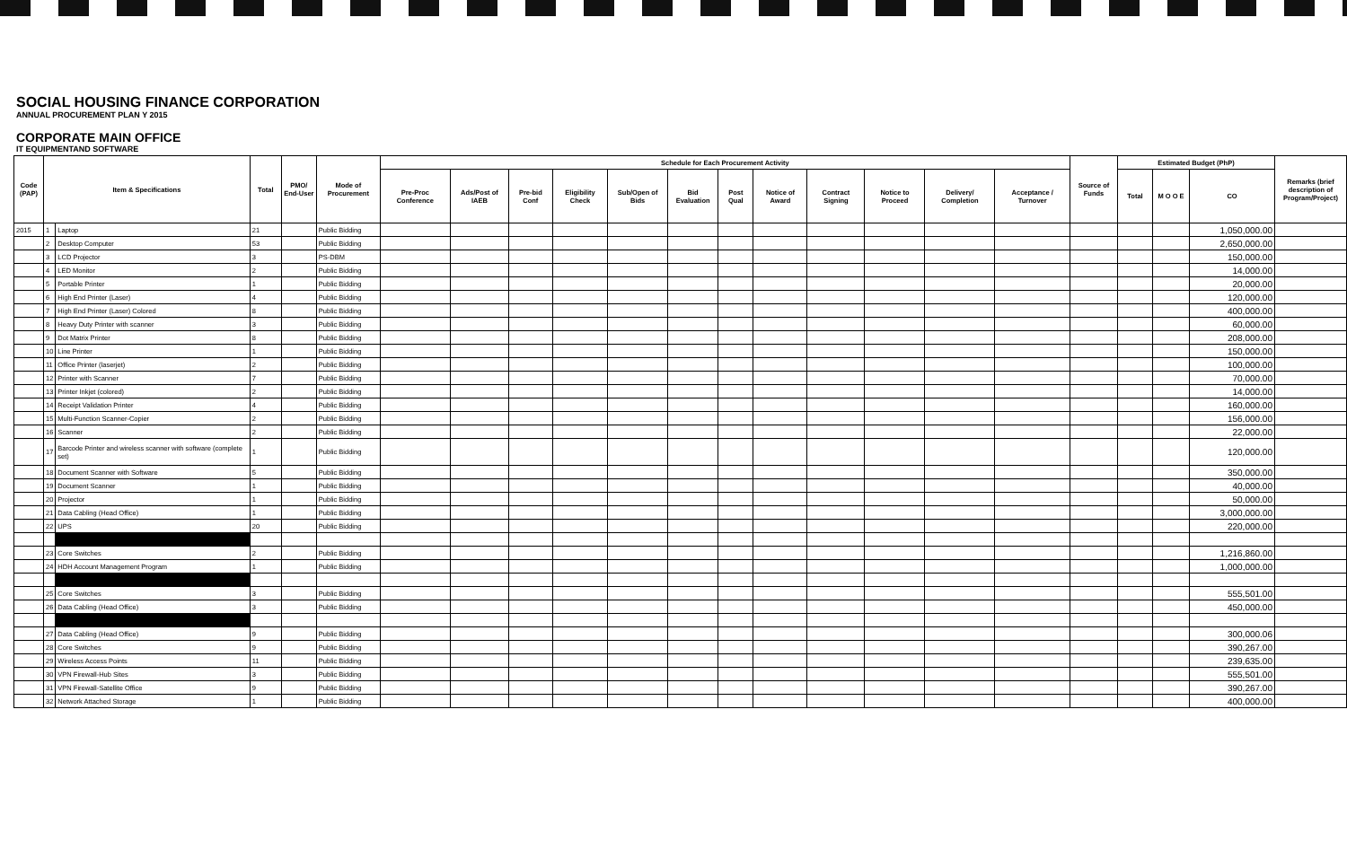SOCIAL HOUSING FINANCE CORPORATION
ANNUAL PROCUREMENT PLAN Y 2015
CORPORATE MAIN OFFICE
IT EQUIPMENTAND SOFTWARE
| Code (PAP) | Item & Specifications | | Total | PMO/ End-User | Mode of Procurement | Schedule for Each Procurement Activity | | | | | | | | | | | | Source of Funds | Estimated Budget (PhP) | | | Remarks (brief description of Program/Project) |
| --- | --- | --- | --- | --- | --- | --- | --- | --- | --- | --- | --- | --- | --- | --- | --- | --- | --- | --- | --- | --- | --- | --- |
| | | | | | | Pre-Proc Conference | Ads/Post of IAEB | Pre-bid Conf | Eligibility Check | Sub/Open of Bids | Bid Evaluation | Post Qual | Notice of Award | Contract Signing | Notice to Proceed | Delivery/ Completion | Acceptance / Turnover | | Total | M O O E | CO | |
| 2015 | 1 | Laptop | 21 | | Public Bidding | | | | | | | | | | | | | | | | 1,050,000.00 | |
| | 2 | Desktop Computer | 53 | | Public Bidding | | | | | | | | | | | | | | | | 2,650,000.00 | |
| | 3 | LCD Projector | 3 | | PS-DBM | | | | | | | | | | | | | | | | 150,000.00 | |
| | 4 | LED Monitor | 2 | | Public Bidding | | | | | | | | | | | | | | | | 14,000.00 | |
| | 5 | Portable Printer | 1 | | Public Bidding | | | | | | | | | | | | | | | | 20,000.00 | |
| | 6 | High End Printer (Laser) | 4 | | Public Bidding | | | | | | | | | | | | | | | | 120,000.00 | |
| | 7 | High End Printer (Laser) Colored | 8 | | Public Bidding | | | | | | | | | | | | | | | | 400,000.00 | |
| | 8 | Heavy Duty Printer with scanner | 3 | | Public Bidding | | | | | | | | | | | | | | | | 60,000.00 | |
| | 9 | Dot Matrix Printer | 8 | | Public Bidding | | | | | | | | | | | | | | | | 208,000.00 | |
| | 10 | Line Printer | 1 | | Public Bidding | | | | | | | | | | | | | | | | 150,000.00 | |
| | 11 | Office Printer (laserjet) | 2 | | Public Bidding | | | | | | | | | | | | | | | | 100,000.00 | |
| | 12 | Printer with Scanner | 7 | | Public Bidding | | | | | | | | | | | | | | | | 70,000.00 | |
| | 13 | Printer Inkjet (colored) | 2 | | Public Bidding | | | | | | | | | | | | | | | | 14,000.00 | |
| | 14 | Receipt Validation Printer | 4 | | Public Bidding | | | | | | | | | | | | | | | | 160,000.00 | |
| | 15 | Multi-Function Scanner-Copier | 2 | | Public Bidding | | | | | | | | | | | | | | | | 156,000.00 | |
| | 16 | Scanner | 2 | | Public Bidding | | | | | | | | | | | | | | | | 22,000.00 | |
| | 17 | Barcode Printer and wireless scanner with software (complete set) | 1 | | Public Bidding | | | | | | | | | | | | | | | | 120,000.00 | |
| | 18 | Document Scanner with Software | 5 | | Public Bidding | | | | | | | | | | | | | | | | 350,000.00 | |
| | 19 | Document Scanner | 1 | | Public Bidding | | | | | | | | | | | | | | | | 40,000.00 | |
| | 20 | Projector | 1 | | Public Bidding | | | | | | | | | | | | | | | | 50,000.00 | |
| | 21 | Data Cabling (Head Office) | 1 | | Public Bidding | | | | | | | | | | | | | | | | 3,000,000.00 | |
| | 22 | UPS | 20 | | Public Bidding | | | | | | | | | | | | | | | | 220,000.00 | |
| | 23 | Core Switches | 2 | | Public Bidding | | | | | | | | | | | | | | | | 1,216,860.00 | |
| | 24 | HDH Account Management Program | 1 | | Public Bidding | | | | | | | | | | | | | | | | 1,000,000.00 | |
| | 25 | Core Switches | 3 | | Public Bidding | | | | | | | | | | | | | | | | 555,501.00 | |
| | 26 | Data Cabling (Head Office) | 3 | | Public Bidding | | | | | | | | | | | | | | | | 450,000.00 | |
| | 27 | Data Cabling (Head Office) | 9 | | Public Bidding | | | | | | | | | | | | | | | | 300,000.06 | |
| | 28 | Core Switches | 9 | | Public Bidding | | | | | | | | | | | | | | | | 390,267.00 | |
| | 29 | Wireless Access Points | 11 | | Public Bidding | | | | | | | | | | | | | | | | 239,635.00 | |
| | 30 | VPN Firewall-Hub Sites | 3 | | Public Bidding | | | | | | | | | | | | | | | | 555,501.00 | |
| | 31 | VPN Firewall-Satellite Office | 9 | | Public Bidding | | | | | | | | | | | | | | | | 390,267.00 | |
| | 32 | Network Attached Storage | 1 | | Public Bidding | | | | | | | | | | | | | | | | 400,000.00 | |